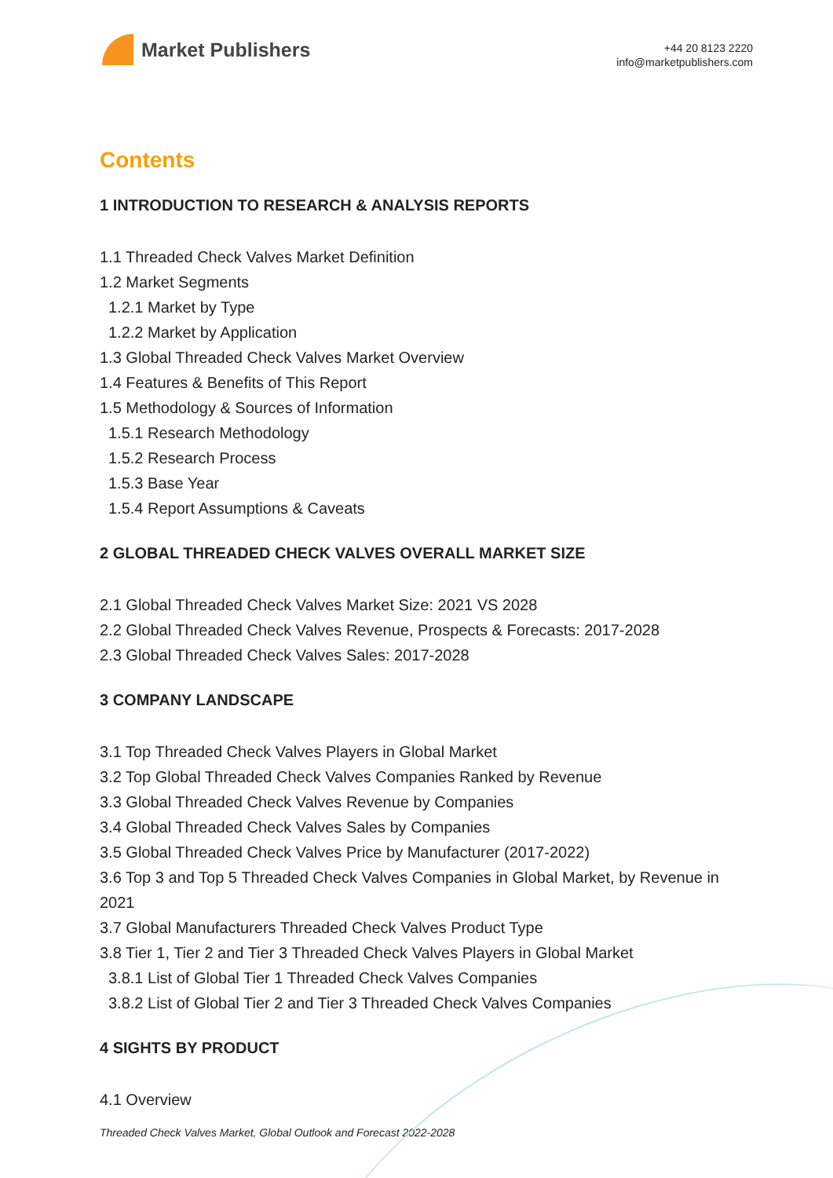Market Publishers
+44 20 8123 2220
info@marketpublishers.com
Contents
1 INTRODUCTION TO RESEARCH & ANALYSIS REPORTS
1.1 Threaded Check Valves Market Definition
1.2 Market Segments
1.2.1 Market by Type
1.2.2 Market by Application
1.3 Global Threaded Check Valves Market Overview
1.4 Features & Benefits of This Report
1.5 Methodology & Sources of Information
1.5.1 Research Methodology
1.5.2 Research Process
1.5.3 Base Year
1.5.4 Report Assumptions & Caveats
2 GLOBAL THREADED CHECK VALVES OVERALL MARKET SIZE
2.1 Global Threaded Check Valves Market Size: 2021 VS 2028
2.2 Global Threaded Check Valves Revenue, Prospects & Forecasts: 2017-2028
2.3 Global Threaded Check Valves Sales: 2017-2028
3 COMPANY LANDSCAPE
3.1 Top Threaded Check Valves Players in Global Market
3.2 Top Global Threaded Check Valves Companies Ranked by Revenue
3.3 Global Threaded Check Valves Revenue by Companies
3.4 Global Threaded Check Valves Sales by Companies
3.5 Global Threaded Check Valves Price by Manufacturer (2017-2022)
3.6 Top 3 and Top 5 Threaded Check Valves Companies in Global Market, by Revenue in 2021
3.7 Global Manufacturers Threaded Check Valves Product Type
3.8 Tier 1, Tier 2 and Tier 3 Threaded Check Valves Players in Global Market
3.8.1 List of Global Tier 1 Threaded Check Valves Companies
3.8.2 List of Global Tier 2 and Tier 3 Threaded Check Valves Companies
4 SIGHTS BY PRODUCT
4.1 Overview
Threaded Check Valves Market, Global Outlook and Forecast 2022-2028